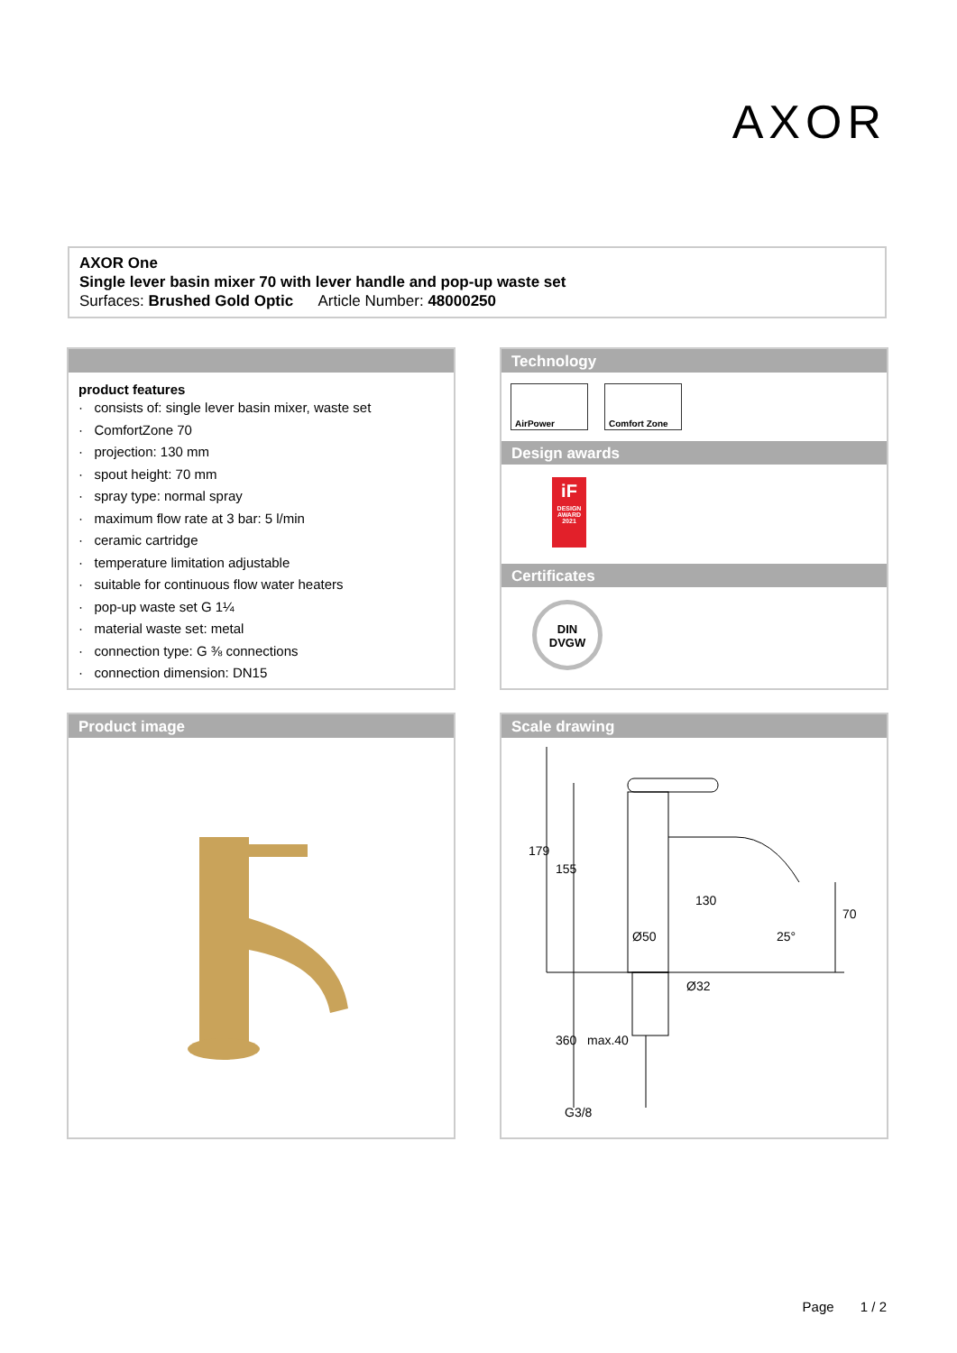AXOR
AXOR One
Single lever basin mixer 70 with lever handle and pop-up waste set
Surfaces: Brushed Gold Optic Article Number: 48000250
product features
· consists of: single lever basin mixer, waste set
· ComfortZone 70
· projection: 130 mm
· spout height: 70 mm
· spray type: normal spray
· maximum flow rate at 3 bar: 5 l/min
· ceramic cartridge
· temperature limitation adjustable
· suitable for continuous flow water heaters
· pop-up waste set G 1¼
· material waste set: metal
· connection type: G ⅜ connections
· connection dimension: DN15
Technology
AirPower Comfort Zone
Design awards
iF
DESIGN AWARD 2021
Certificates
DIN
DVGW
Product image
Scale drawing
130
Ø50
Ø32
25°
G3/8
179
155
360
max.40
70
Page 1 / 2